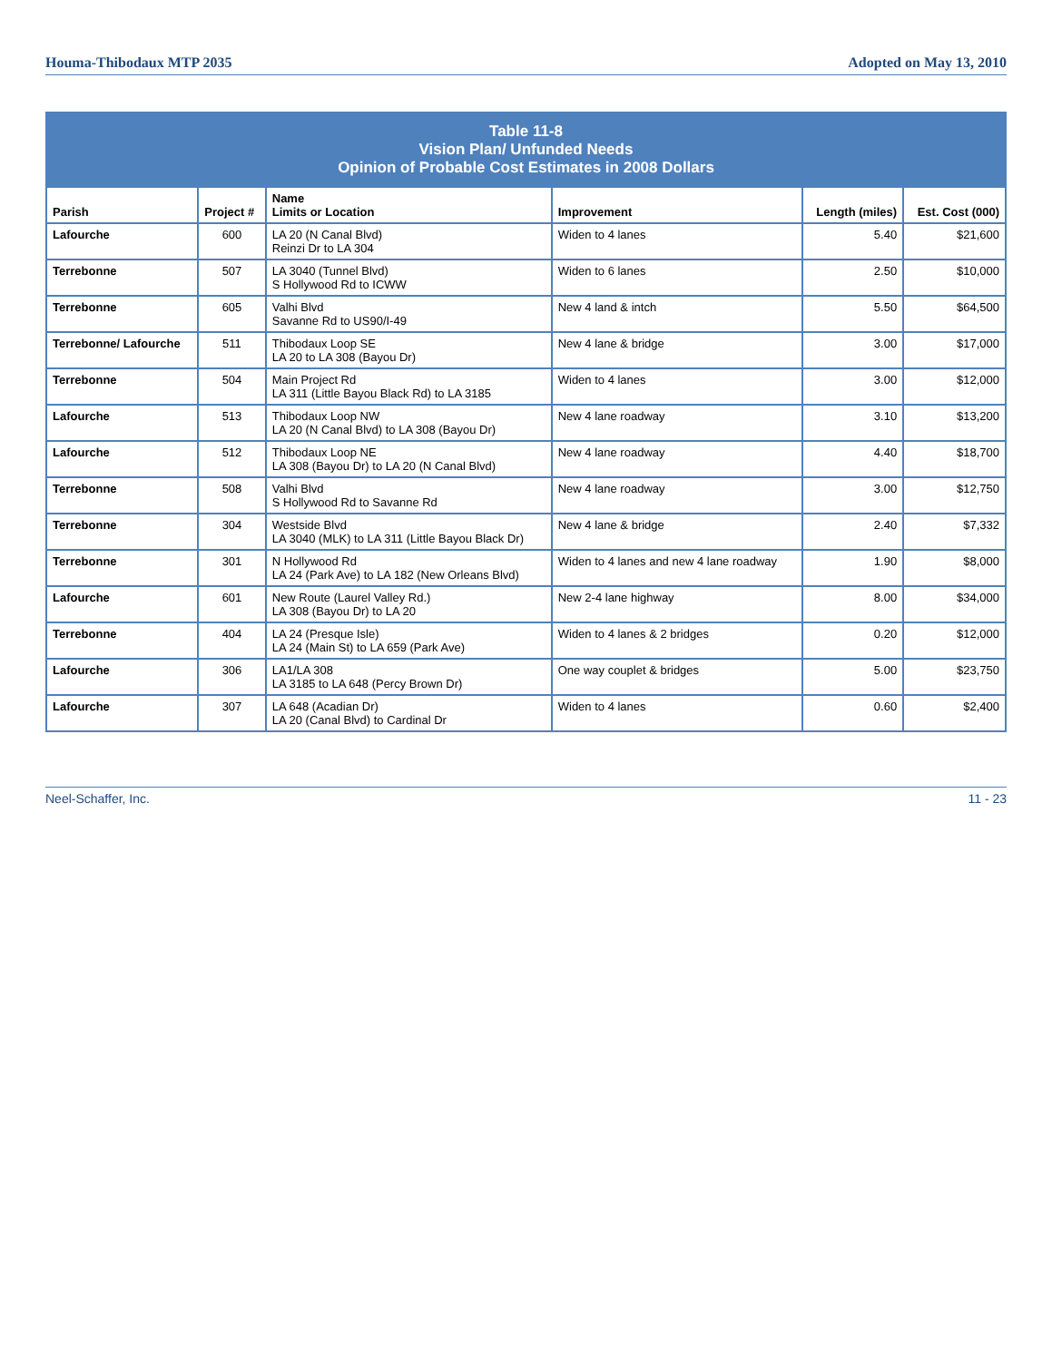Houma-Thibodaux MTP 2035 Adopted on May 13, 2010
| Table 11-8 Vision Plan/ Unfunded Needs Opinion of Probable Cost Estimates in 2008 Dollars | | | | | |
| Parish | Project # | Name Limits or Location | Improvement | Length (miles) | Est. Cost (000) |
| Lafourche | 600 | LA 20 (N Canal Blvd) Reinzi Dr to LA 304 | Widen to 4 lanes | 5.40 | $21,600 |
| Terrebonne | 507 | LA 3040 (Tunnel Blvd) S Hollywood Rd to ICWW | Widen to 6 lanes | 2.50 | $10,000 |
| Terrebonne | 605 | Valhi Blvd Savanne Rd to US90/I-49 | New 4 land & intch | 5.50 | $64,500 |
| Terrebonne/ Lafourche | 511 | Thibodaux Loop SE LA 20 to LA 308 (Bayou Dr) | New 4 lane & bridge | 3.00 | $17,000 |
| Terrebonne | 504 | Main Project Rd LA 311 (Little Bayou Black Rd) to LA 3185 | Widen to 4 lanes | 3.00 | $12,000 |
| Lafourche | 513 | Thibodaux Loop NW LA 20 (N Canal Blvd) to LA 308 (Bayou Dr) | New 4 lane roadway | 3.10 | $13,200 |
| Lafourche | 512 | Thibodaux Loop NE LA 308 (Bayou Dr) to LA 20 (N Canal Blvd) | New 4 lane roadway | 4.40 | $18,700 |
| Terrebonne | 508 | Valhi Blvd S Hollywood Rd to Savanne Rd | New 4 lane roadway | 3.00 | $12,750 |
| Terrebonne | 304 | Westside Blvd LA 3040 (MLK) to LA 311 (Little Bayou Black Dr) | New 4 lane & bridge | 2.40 | $7,332 |
| Terrebonne | 301 | N Hollywood Rd LA 24 (Park Ave) to LA 182 (New Orleans Blvd) | Widen to 4 lanes and new 4 lane roadway | 1.90 | $8,000 |
| Lafourche | 601 | New Route (Laurel Valley Rd.) LA 308 (Bayou Dr) to LA 20 | New 2-4 lane highway | 8.00 | $34,000 |
| Terrebonne | 404 | LA 24 (Presque Isle) LA 24 (Main St) to LA 659 (Park Ave) | Widen to 4 lanes & 2 bridges | 0.20 | $12,000 |
| Lafourche | 306 | LA1/LA 308 LA 3185 to LA 648 (Percy Brown Dr) | One way couplet & bridges | 5.00 | $23,750 |
| Lafourche | 307 | LA 648 (Acadian Dr) LA 20 (Canal Blvd) to Cardinal Dr | Widen to 4 lanes | 0.60 | $2,400 |
Neel-Schaffer, Inc. 11 - 23